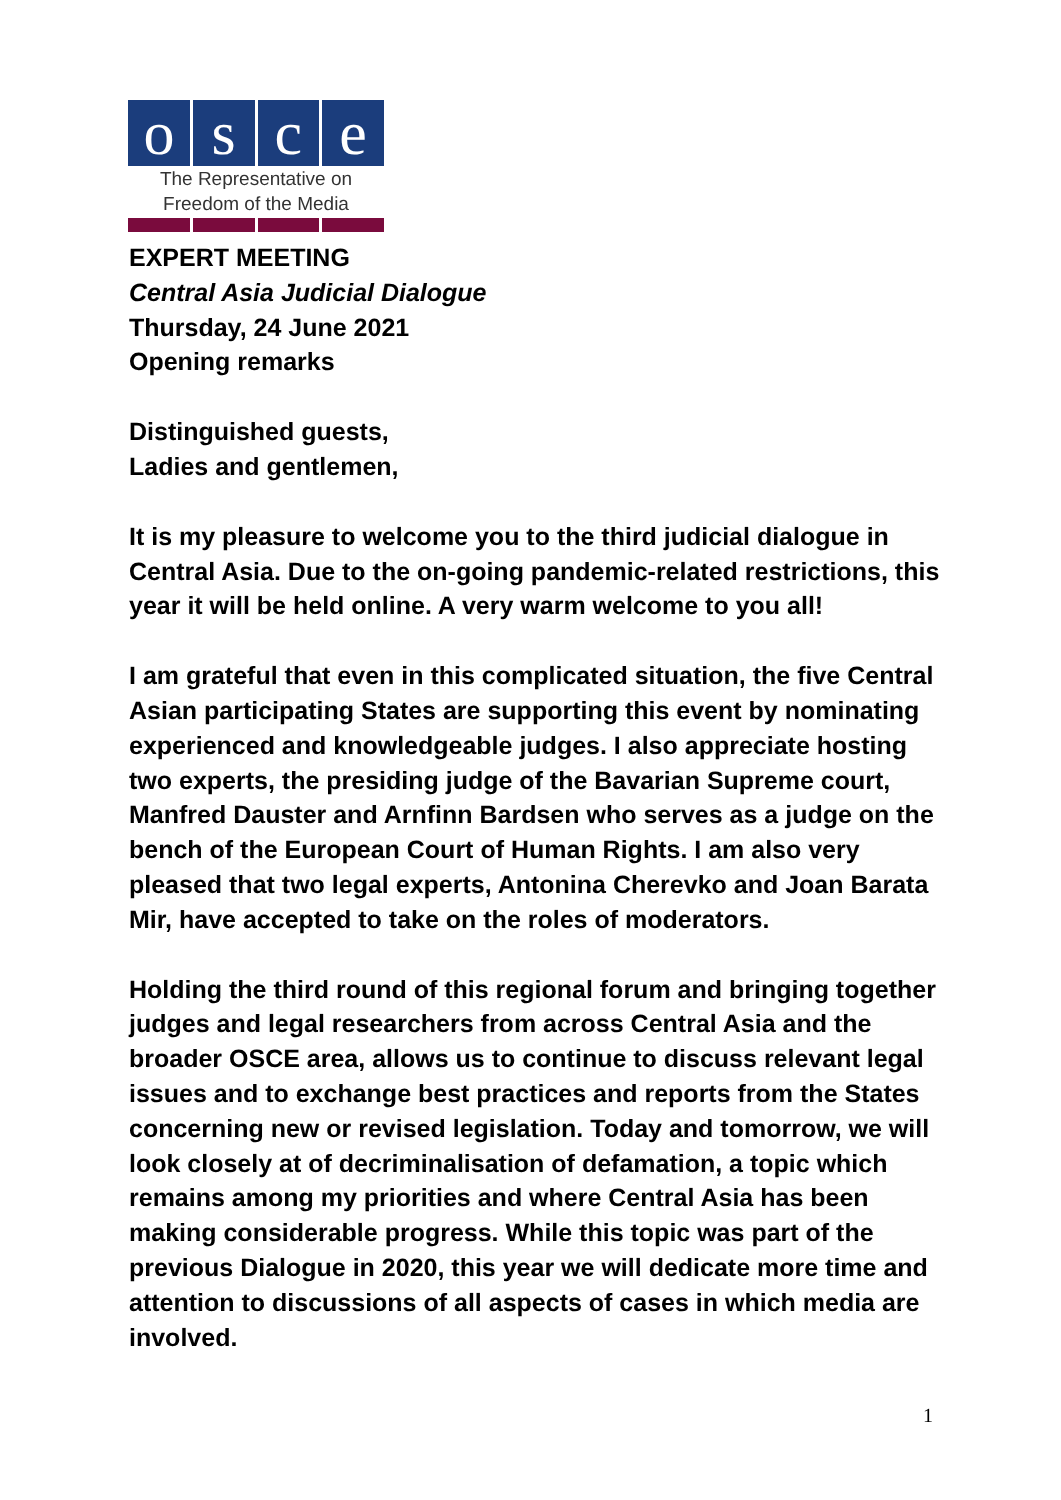o s c e
The Representative on
Freedom of the Media
EXPERT MEETING
Central Asia Judicial Dialogue
Thursday, 24 June 2021
Opening remarks
Distinguished guests,
Ladies and gentlemen,
It is my pleasure to welcome you to the third judicial dialogue in Central Asia. Due to the on-going pandemic-related restrictions, this year it will be held online. A very warm welcome to you all!
I am grateful that even in this complicated situation, the five Central Asian participating States are supporting this event by nominating experienced and knowledgeable judges. I also appreciate hosting two experts, the presiding judge of the Bavarian Supreme court, Manfred Dauster and Arnfinn Bardsen who serves as a judge on the bench of the European Court of Human Rights. I am also very pleased that two legal experts, Antonina Cherevko and Joan Barata Mir, have accepted to take on the roles of moderators.
Holding the third round of this regional forum and bringing together judges and legal researchers from across Central Asia and the broader OSCE area, allows us to continue to discuss relevant legal issues and to exchange best practices and reports from the States concerning new or revised legislation. Today and tomorrow, we will look closely at of decriminalisation of defamation, a topic which remains among my priorities and where Central Asia has been making considerable progress. While this topic was part of the previous Dialogue in 2020, this year we will dedicate more time and attention to discussions of all aspects of cases in which media are involved.
1